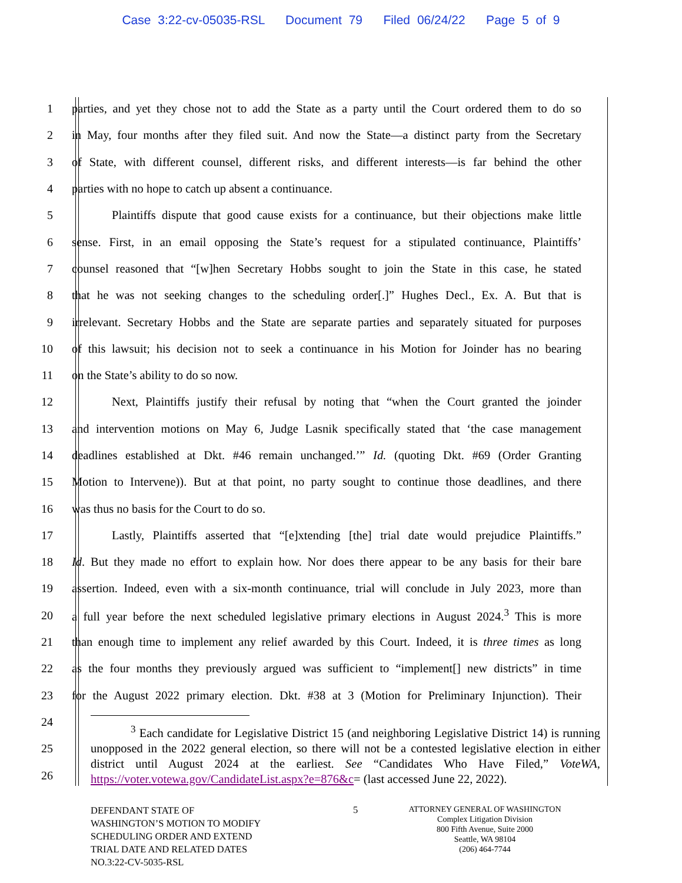Case 3:22-cv-05035-RSL Document 79 Filed 06/24/22 Page 5 of 9
1
parties, and yet they chose not to add the State as a party until the Court ordered them to do so
2
in May, four months after they filed suit. And now the State—a distinct party from the Secretary
3
of State, with different counsel, different risks, and different interests—is far behind the other
4 parties with no hope to catch up absent a continuance.
5
Plaintiffs dispute that good cause exists for a continuance, but their objections make little
6
sense. First, in an email opposing the State’s request for a stipulated continuance, Plaintiffs’
7
counsel reasoned that “[w]hen Secretary Hobbs sought to join the State in this case, he stated
8
that he was not seeking changes to the scheduling order[.]” Hughes Decl., Ex. A. But that is
9
irrelevant. Secretary Hobbs and the State are separate parties and separately situated for purposes
10
of this lawsuit; his decision not to seek a continuance in his Motion for Joinder has no bearing
11 on the State’s ability to do so now.
12
Next, Plaintiffs justify their refusal by noting that “when the Court granted the joinder
13
and intervention motions on May 6, Judge Lasnik specifically stated that ‘the case management
14
deadlines established at Dkt. #46 remain unchanged.’” Id. (quoting Dkt. #69 (Order Granting
15
Motion to Intervene)). But at that point, no party sought to continue those deadlines, and there
16 was thus no basis for the Court to do so.
17
Lastly, Plaintiffs asserted that “[e]xtending [the] trial date would prejudice Plaintiffs.”
18
Id. But they made no effort to explain how. Nor does there appear to be any basis for their bare
19
assertion. Indeed, even with a six-month continuance, trial will conclude in July 2023, more than
20
a full year before the next scheduled legislative primary elections in August 2024.<sup>3</sup> This is more
21
than enough time to implement any relief awarded by this Court. Indeed, it is three times as long
22
as the four months they previously argued was sufficient to “implement[] new districts” in time
23
for the August 2022 primary election. Dkt. #38 at 3 (Motion for Preliminary Injunction). Their
24
25
26
<sup>3</sup> Each candidate for Legislative District 15 (and neighboring Legislative District 14) is running unopposed in the 2022 general election, so there will not be a contested legislative election in either district until August 2024 at the earliest. See “Candidates Who Have Filed,” VoteWA, https://voter.votewa.gov/CandidateList.aspx?e=876&c= (last accessed June 22, 2022).
DEFENDANT STATE OF
WASHINGTON’S MOTION TO MODIFY
SCHEDULING ORDER AND EXTEND
TRIAL DATE AND RELATED DATES
NO.3:22-CV-5035-RSL
5
ATTORNEY GENERAL OF WASHINGTON
Complex Litigation Division
800 Fifth Avenue, Suite 2000
Seattle, WA 98104
(206) 464-7744